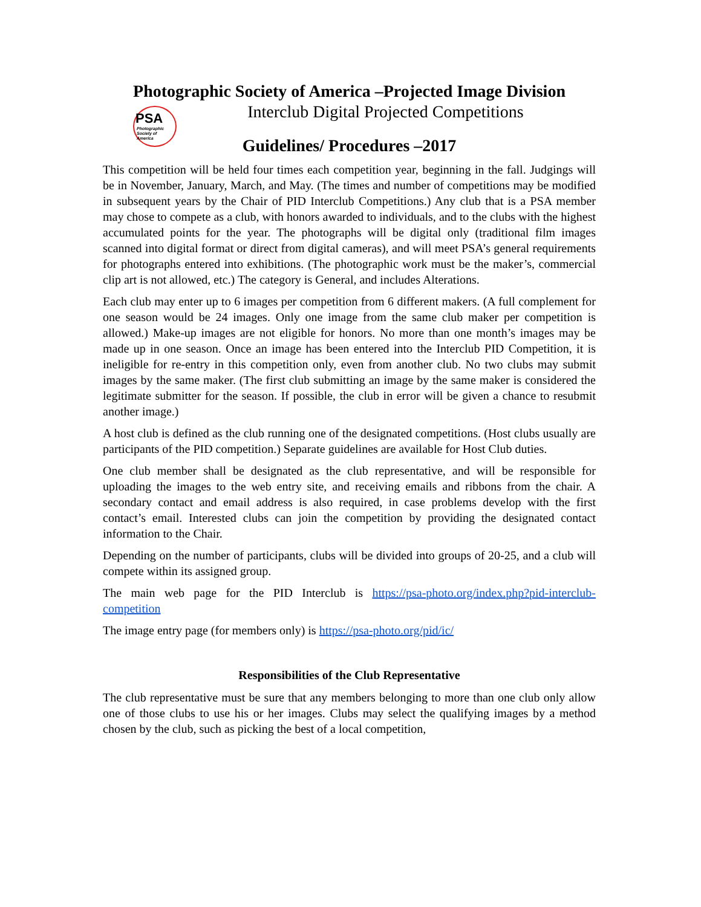Photographic Society of America –Projected Image Division
PSA
Photographic
Society of
America
Interclub Digital Projected Competitions
Guidelines/ Procedures –2017
This competition will be held four times each competition year, beginning in the fall. Judgings will be in November, January, March, and May. (The times and number of competitions may be modified in subsequent years by the Chair of PID Interclub Competitions.) Any club that is a PSA member may chose to compete as a club, with honors awarded to individuals, and to the clubs with the highest accumulated points for the year. The photographs will be digital only (traditional film images scanned into digital format or direct from digital cameras), and will meet PSA’s general requirements for photographs entered into exhibitions. (The photographic work must be the maker’s, commercial clip art is not allowed, etc.) The category is General, and includes Alterations.
Each club may enter up to 6 images per competition from 6 different makers. (A full complement for one season would be 24 images. Only one image from the same club maker per competition is allowed.) Make-up images are not eligible for honors. No more than one month’s images may be made up in one season. Once an image has been entered into the Interclub PID Competition, it is ineligible for re-entry in this competition only, even from another club. No two clubs may submit images by the same maker. (The first club submitting an image by the same maker is considered the legitimate submitter for the season. If possible, the club in error will be given a chance to resubmit another image.)
A host club is defined as the club running one of the designated competitions. (Host clubs usually are participants of the PID competition.) Separate guidelines are available for Host Club duties.
One club member shall be designated as the club representative, and will be responsible for uploading the images to the web entry site, and receiving emails and ribbons from the chair. A secondary contact and email address is also required, in case problems develop with the first contact’s email. Interested clubs can join the competition by providing the designated contact information to the Chair.
Depending on the number of participants, clubs will be divided into groups of 20-25, and a club will compete within its assigned group.
The main web page for the PID Interclub is https://psa-photo.org/index.php?pid-interclub-competition
The image entry page (for members only) is https://psa-photo.org/pid/ic/
Responsibilities of the Club Representative
The club representative must be sure that any members belonging to more than one club only allow one of those clubs to use his or her images. Clubs may select the qualifying images by a method chosen by the club, such as picking the best of a local competition,